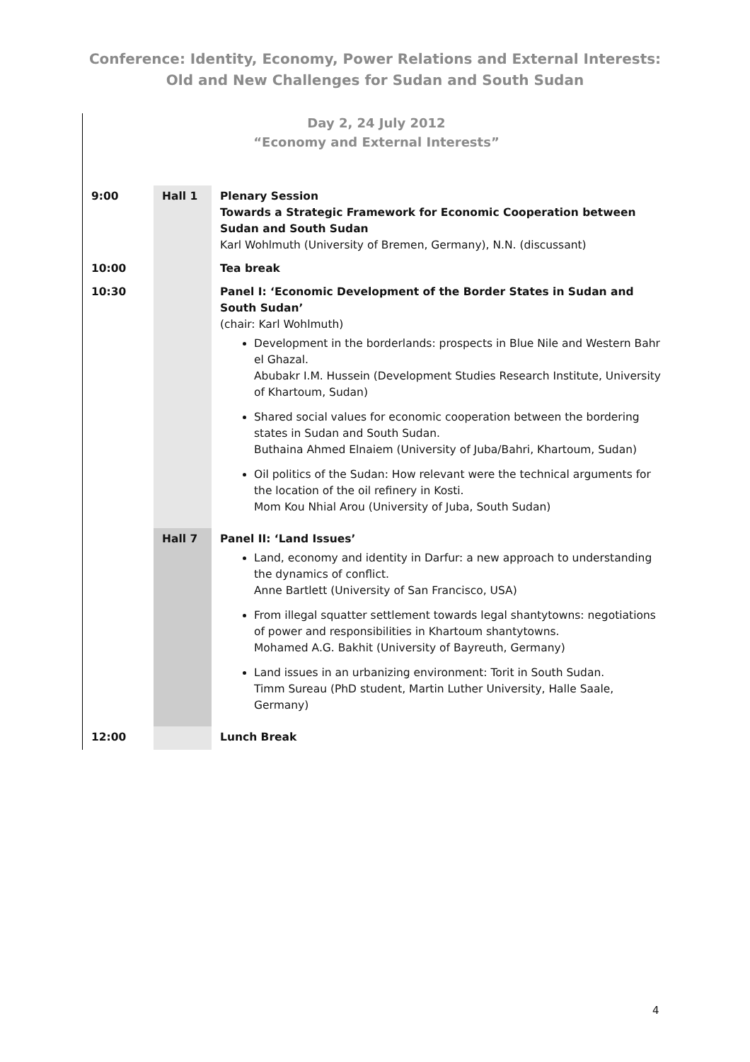Conference: Identity, Economy, Power Relations and External Interests:
Old and New Challenges for Sudan and South Sudan
Day 2, 24 July 2012
“Economy and External Interests”
| 9:00 | Hall 1 | Plenary Session Towards a Strategic Framework for Economic Cooperation between Sudan and South Sudan Karl Wohlmuth (University of Bremen, Germany), N.N. (discussant) |
| 10:00 | | Tea break |
| 10:30 | | Panel I: ‘Economic Development of the Border States in Sudan and South Sudan’ (chair: Karl Wohlmuth) Development in the borderlands: prospects in Blue Nile and Western Bahr el Ghazal. Abubakr I.M. Hussein (Development Studies Research Institute, University of Khartoum, Sudan) Shared social values for economic cooperation between the bordering states in Sudan and South Sudan. Buthaina Ahmed Elnaiem (University of Juba/Bahri, Khartoum, Sudan) Oil politics of the Sudan: How relevant were the technical arguments for the location of the oil refinery in Kosti. Mom Kou Nhial Arou (University of Juba, South Sudan) |
| | Hall 7 | Panel II: ‘Land Issues’ Land, economy and identity in Darfur: a new approach to understanding the dynamics of conflict. Anne Bartlett (University of San Francisco, USA) From illegal squatter settlement towards legal shantytowns: negotiations of power and responsibilities in Khartoum shantytowns. Mohamed A.G. Bakhit (University of Bayreuth, Germany) Land issues in an urbanizing environment: Torit in South Sudan. Timm Sureau (PhD student, Martin Luther University, Halle Saale, Germany) |
| 12:00 | | Lunch Break |
4